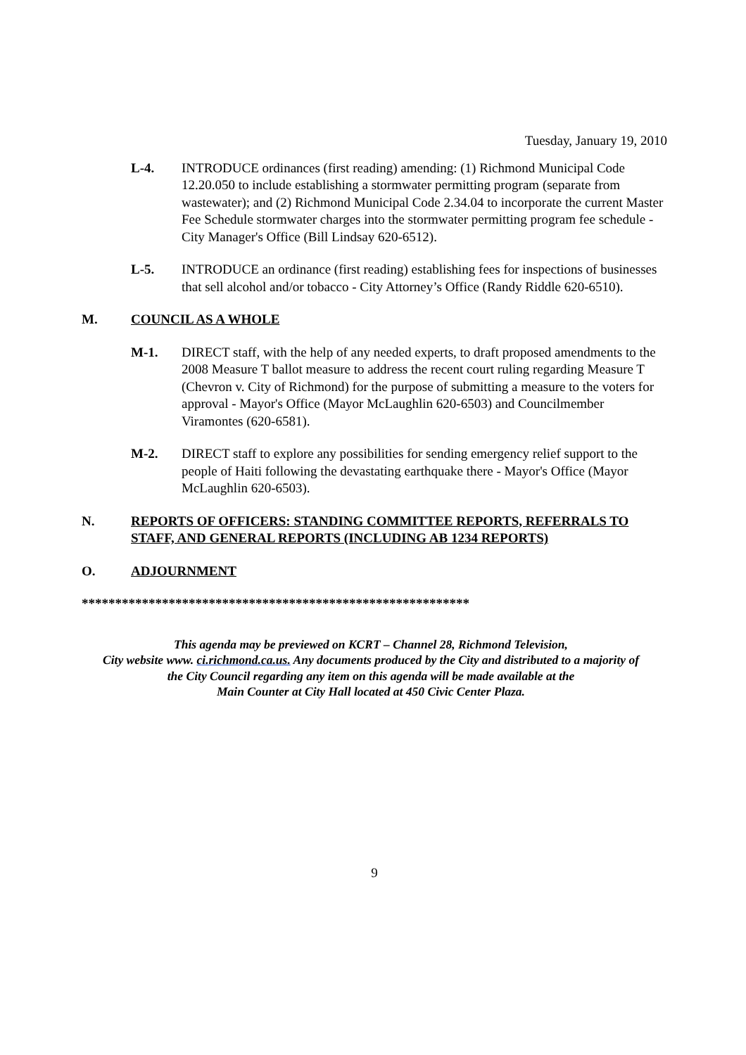Tuesday, January 19, 2010
L-4. INTRODUCE ordinances (first reading) amending: (1) Richmond Municipal Code 12.20.050 to include establishing a stormwater permitting program (separate from wastewater); and (2) Richmond Municipal Code 2.34.04 to incorporate the current Master Fee Schedule stormwater charges into the stormwater permitting program fee schedule - City Manager's Office (Bill Lindsay 620-6512).
L-5. INTRODUCE an ordinance (first reading) establishing fees for inspections of businesses that sell alcohol and/or tobacco - City Attorney’s Office (Randy Riddle 620-6510).
M. COUNCIL AS A WHOLE
M-1. DIRECT staff, with the help of any needed experts, to draft proposed amendments to the 2008 Measure T ballot measure to address the recent court ruling regarding Measure T (Chevron v. City of Richmond) for the purpose of submitting a measure to the voters for approval - Mayor's Office (Mayor McLaughlin 620-6503) and Councilmember Viramontes (620-6581).
M-2. DIRECT staff to explore any possibilities for sending emergency relief support to the people of Haiti following the devastating earthquake there - Mayor's Office (Mayor McLaughlin 620-6503).
N. REPORTS OF OFFICERS: STANDING COMMITTEE REPORTS, REFERRALS TO STAFF, AND GENERAL REPORTS (INCLUDING AB 1234 REPORTS)
O. ADJOURNMENT
**********************************************************
This agenda may be previewed on KCRT – Channel 28, Richmond Television,
City website www. ci.richmond.ca.us. Any documents produced by the City and distributed to a majority of
the City Council regarding any item on this agenda will be made available at the
Main Counter at City Hall located at 450 Civic Center Plaza.
9